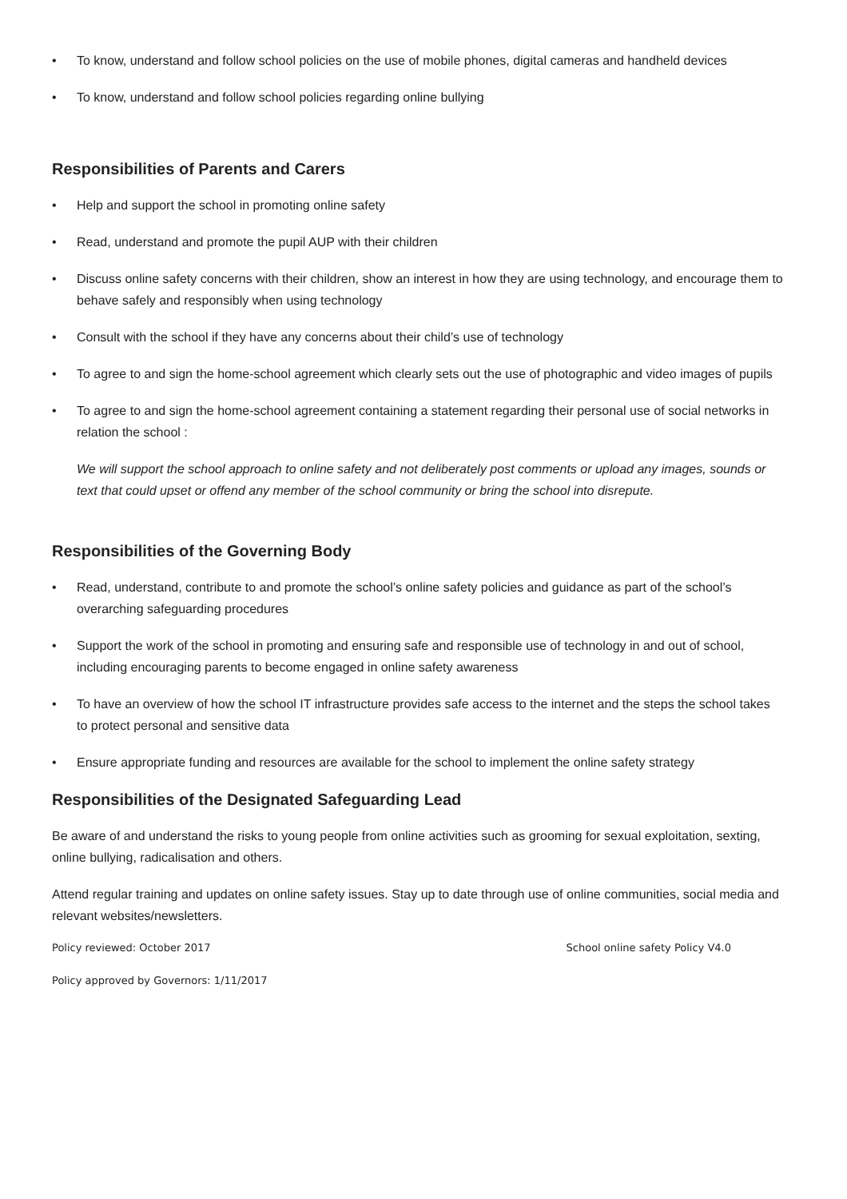• To know, understand and follow school policies on the use of mobile phones, digital cameras and handheld devices
• To know, understand and follow school policies regarding online bullying
Responsibilities of Parents and Carers
• Help and support the school in promoting online safety
• Read, understand and promote the pupil AUP with their children
• Discuss online safety concerns with their children, show an interest in how they are using technology, and encourage them to behave safely and responsibly when using technology
• Consult with the school if they have any concerns about their child’s use of technology
• To agree to and sign the home-school agreement which clearly sets out the use of photographic and video images of pupils
• To agree to and sign the home-school agreement containing a statement regarding their personal use of social networks in relation the school :
We will support the school approach to online safety and not deliberately post comments or upload any images, sounds or text that could upset or offend any member of the school community or bring the school into disrepute.
Responsibilities of the Governing Body
• Read, understand, contribute to and promote the school’s online safety policies and guidance as part of the school’s overarching safeguarding procedures
• Support the work of the school in promoting and ensuring safe and responsible use of technology in and out of school, including encouraging parents to become engaged in online safety awareness
• To have an overview of how the school IT infrastructure provides safe access to the internet and the steps the school takes to protect personal and sensitive data
• Ensure appropriate funding and resources are available for the school to implement the online safety strategy
Responsibilities of the Designated Safeguarding Lead
Be aware of and understand the risks to young people from online activities such as grooming for sexual exploitation, sexting, online bullying, radicalisation and others.
Attend regular training and updates on online safety issues. Stay up to date through use of online communities, social media and relevant websites/newsletters.
Policy reviewed: October 2017 School online safety Policy V4.0
Policy approved by Governors: 1/11/2017